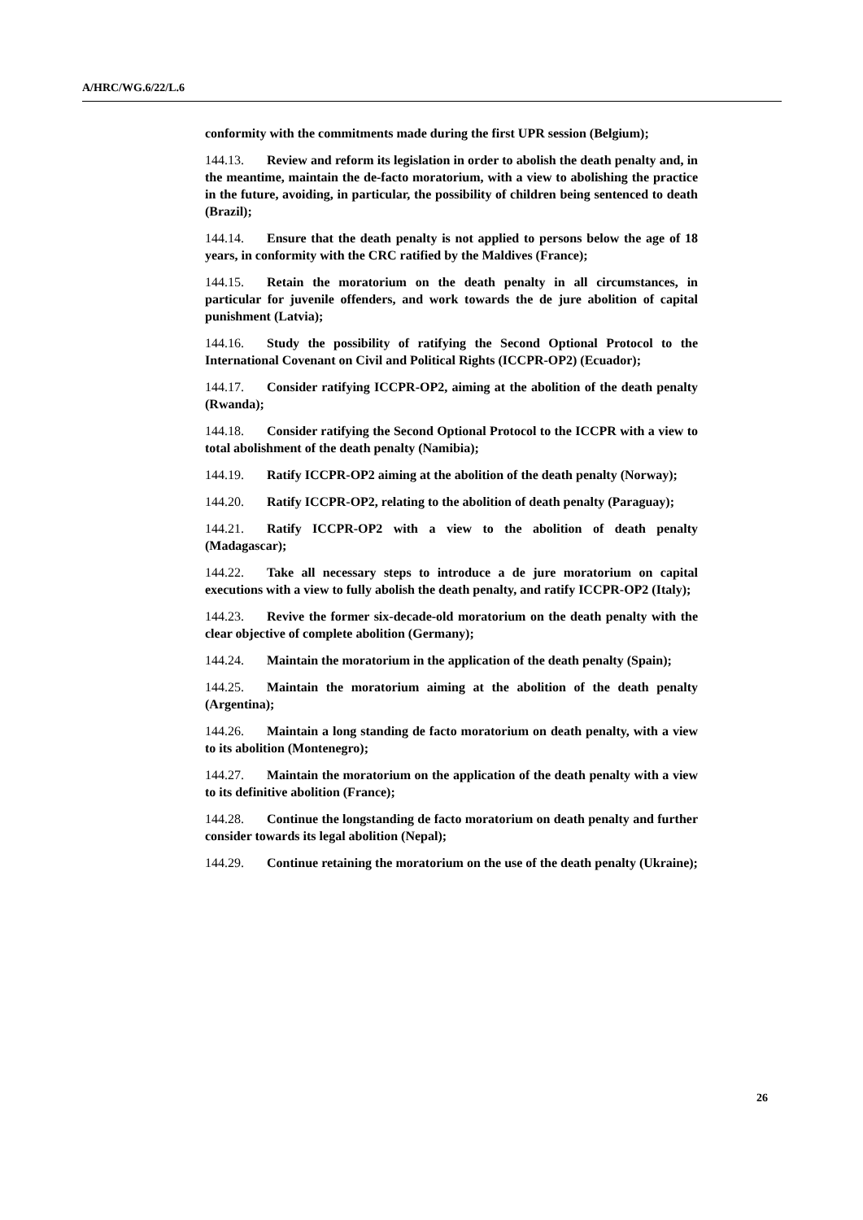A/HRC/WG.6/22/L.6
conformity with the commitments made during the first UPR session (Belgium);
144.13. Review and reform its legislation in order to abolish the death penalty and, in the meantime, maintain the de-facto moratorium, with a view to abolishing the practice in the future, avoiding, in particular, the possibility of children being sentenced to death (Brazil);
144.14. Ensure that the death penalty is not applied to persons below the age of 18 years, in conformity with the CRC ratified by the Maldives (France);
144.15. Retain the moratorium on the death penalty in all circumstances, in particular for juvenile offenders, and work towards the de jure abolition of capital punishment (Latvia);
144.16. Study the possibility of ratifying the Second Optional Protocol to the International Covenant on Civil and Political Rights (ICCPR-OP2) (Ecuador);
144.17. Consider ratifying ICCPR-OP2, aiming at the abolition of the death penalty (Rwanda);
144.18. Consider ratifying the Second Optional Protocol to the ICCPR with a view to total abolishment of the death penalty (Namibia);
144.19. Ratify ICCPR-OP2 aiming at the abolition of the death penalty (Norway);
144.20. Ratify ICCPR-OP2, relating to the abolition of death penalty (Paraguay);
144.21. Ratify ICCPR-OP2 with a view to the abolition of death penalty (Madagascar);
144.22. Take all necessary steps to introduce a de jure moratorium on capital executions with a view to fully abolish the death penalty, and ratify ICCPR-OP2 (Italy);
144.23. Revive the former six-decade-old moratorium on the death penalty with the clear objective of complete abolition (Germany);
144.24. Maintain the moratorium in the application of the death penalty (Spain);
144.25. Maintain the moratorium aiming at the abolition of the death penalty (Argentina);
144.26. Maintain a long standing de facto moratorium on death penalty, with a view to its abolition (Montenegro);
144.27. Maintain the moratorium on the application of the death penalty with a view to its definitive abolition (France);
144.28. Continue the longstanding de facto moratorium on death penalty and further consider towards its legal abolition (Nepal);
144.29. Continue retaining the moratorium on the use of the death penalty (Ukraine);
26